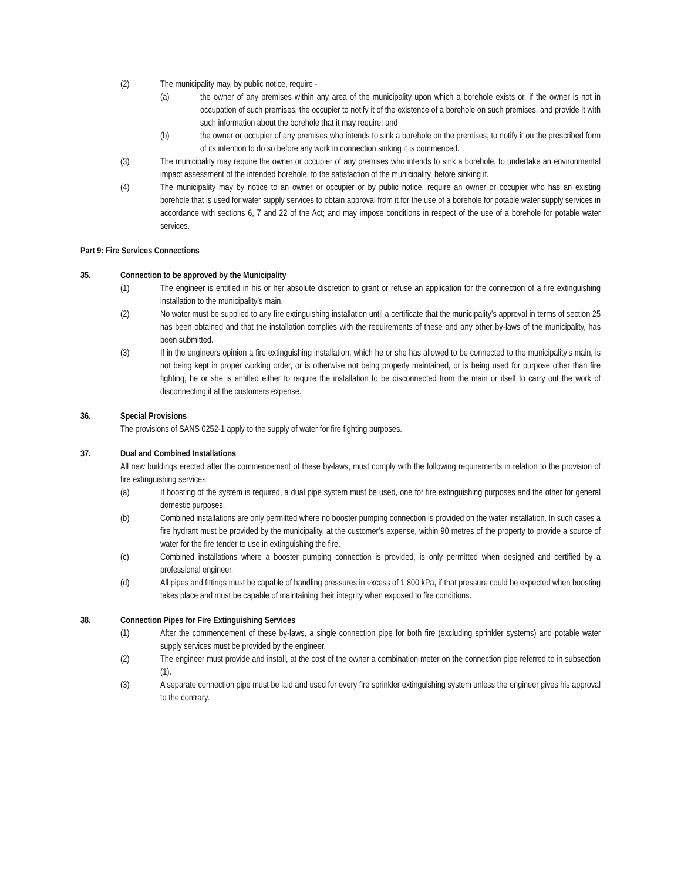(2) The municipality may, by public notice, require -
(a) the owner of any premises within any area of the municipality upon which a borehole exists or, if the owner is not in occupation of such premises, the occupier to notify it of the existence of a borehole on such premises, and provide it with such information about the borehole that it may require; and
(b) the owner or occupier of any premises who intends to sink a borehole on the premises, to notify it on the prescribed form of its intention to do so before any work in connection sinking it is commenced.
(3) The municipality may require the owner or occupier of any premises who intends to sink a borehole, to undertake an environmental impact assessment of the intended borehole, to the satisfaction of the municipality, before sinking it.
(4) The municipality may by notice to an owner or occupier or by public notice, require an owner or occupier who has an existing borehole that is used for water supply services to obtain approval from it for the use of a borehole for potable water supply services in accordance with sections 6, 7 and 22 of the Act; and may impose conditions in respect of the use of a borehole for potable water services.
Part 9: Fire Services Connections
35. Connection to be approved by the Municipality
(1) The engineer is entitled in his or her absolute discretion to grant or refuse an application for the connection of a fire extinguishing installation to the municipality’s main.
(2) No water must be supplied to any fire extinguishing installation until a certificate that the municipality’s approval in terms of section 25 has been obtained and that the installation complies with the requirements of these and any other by-laws of the municipality, has been submitted.
(3) If in the engineers opinion a fire extinguishing installation, which he or she has allowed to be connected to the municipality’s main, is not being kept in proper working order, or is otherwise not being properly maintained, or is being used for purpose other than fire fighting, he or she is entitled either to require the installation to be disconnected from the main or itself to carry out the work of disconnecting it at the customers expense.
36. Special Provisions
The provisions of SANS 0252-1 apply to the supply of water for fire fighting purposes.
37. Dual and Combined Installations
All new buildings erected after the commencement of these by-laws, must comply with the following requirements in relation to the provision of fire extinguishing services:
(a) If boosting of the system is required, a dual pipe system must be used, one for fire extinguishing purposes and the other for general domestic purposes.
(b) Combined installations are only permitted where no booster pumping connection is provided on the water installation. In such cases a fire hydrant must be provided by the municipality, at the customer’s expense, within 90 metres of the property to provide a source of water for the fire tender to use in extinguishing the fire.
(c) Combined installations where a booster pumping connection is provided, is only permitted when designed and certified by a professional engineer.
(d) All pipes and fittings must be capable of handling pressures in excess of 1 800 kPa, if that pressure could be expected when boosting takes place and must be capable of maintaining their integrity when exposed to fire conditions.
38. Connection Pipes for Fire Extinguishing Services
(1) After the commencement of these by-laws, a single connection pipe for both fire (excluding sprinkler systems) and potable water supply services must be provided by the engineer.
(2) The engineer must provide and install, at the cost of the owner a combination meter on the connection pipe referred to in subsection (1).
(3) A separate connection pipe must be laid and used for every fire sprinkler extinguishing system unless the engineer gives his approval to the contrary.